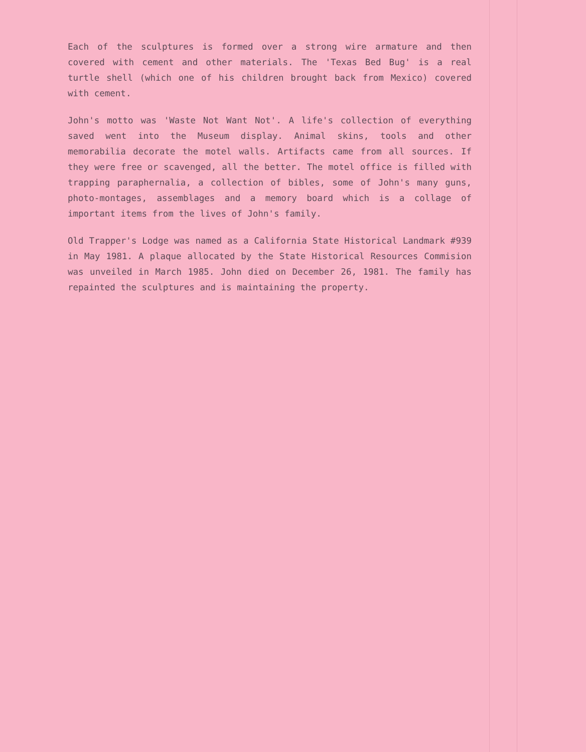Each of the sculptures is formed over a strong wire armature and then covered with cement and other materials. The 'Texas Bed Bug' is a real turtle shell (which one of his children brought back from Mexico) covered with cement.
John's motto was 'Waste Not Want Not'. A life's collection of everything saved went into the Museum display. Animal skins, tools and other memorabilia decorate the motel walls. Artifacts came from all sources. If they were free or scavenged, all the better. The motel office is filled with trapping paraphernalia, a collection of bibles, some of John's many guns, photo-montages, assemblages and a memory board which is a collage of important items from the lives of John's family.
Old Trapper's Lodge was named as a California State Historical Landmark #939 in May 1981. A plaque allocated by the State Historical Resources Commision was unveiled in March 1985. John died on December 26, 1981. The family has repainted the sculptures and is maintaining the property.